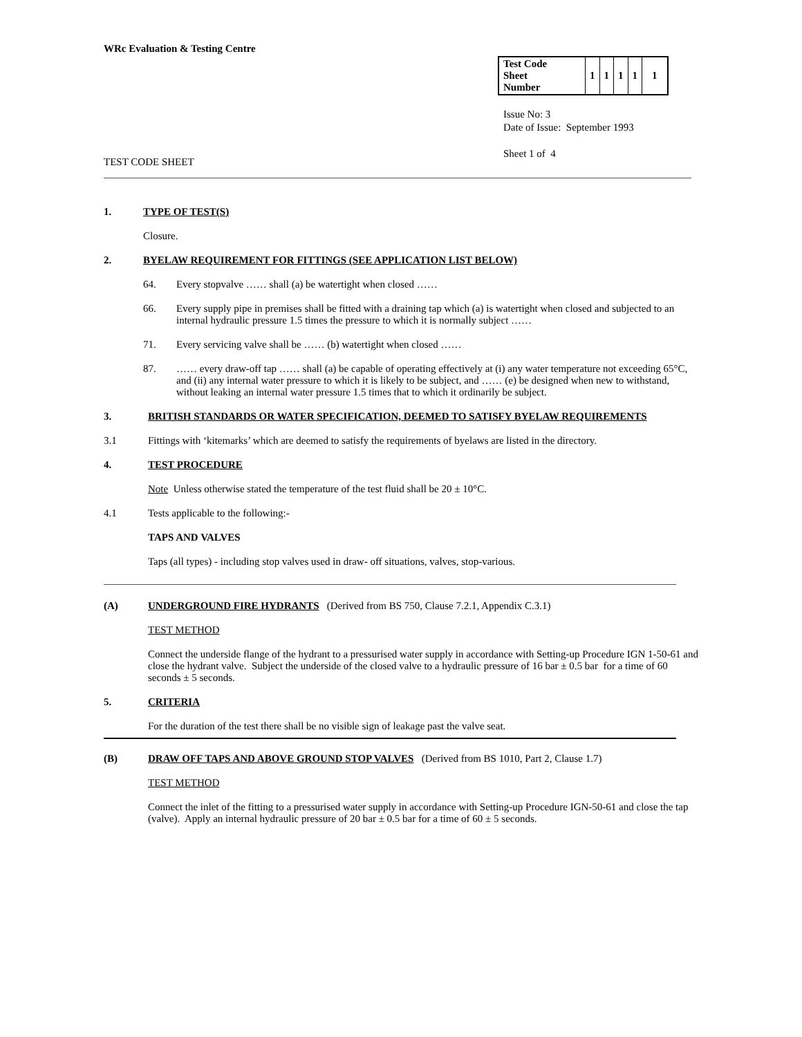WRc Evaluation & Testing Centre
| Test Code Sheet Number | 1 | 1 | 1 | 1 | 1 |
Issue No: 3
Date of Issue: September 1993
Sheet 1 of 4
TEST CODE SHEET
1. TYPE OF TEST(S)
Closure.
2. BYELAW REQUIREMENT FOR FITTINGS (SEE APPLICATION LIST BELOW)
64. Every stopvalve …… shall (a) be watertight when closed ……
66. Every supply pipe in premises shall be fitted with a draining tap which (a) is watertight when closed and subjected to an internal hydraulic pressure 1.5 times the pressure to which it is normally subject ……
71. Every servicing valve shall be …… (b) watertight when closed ……
87. …… every draw-off tap …… shall (a) be capable of operating effectively at (i) any water temperature not exceeding 65°C, and (ii) any internal water pressure to which it is likely to be subject, and …… (e) be designed when new to withstand, without leaking an internal water pressure 1.5 times that to which it ordinarily be subject.
3. BRITISH STANDARDS OR WATER SPECIFICATION, DEEMED TO SATISFY BYELAW REQUIREMENTS
3.1 Fittings with ‘kitemarks’ which are deemed to satisfy the requirements of byelaws are listed in the directory.
4. TEST PROCEDURE
Note Unless otherwise stated the temperature of the test fluid shall be 20 ± 10°C.
4.1 Tests applicable to the following:-
TAPS AND VALVES
Taps (all types) - including stop valves used in draw- off situations, valves, stop-various.
(A) UNDERGROUND FIRE HYDRANTS (Derived from BS 750, Clause 7.2.1, Appendix C.3.1)
TEST METHOD
Connect the underside flange of the hydrant to a pressurised water supply in accordance with Setting-up Procedure IGN 1-50-61 and close the hydrant valve. Subject the underside of the closed valve to a hydraulic pressure of 16 bar ± 0.5 bar for a time of 60 seconds ± 5 seconds.
5. CRITERIA
For the duration of the test there shall be no visible sign of leakage past the valve seat.
(B) DRAW OFF TAPS AND ABOVE GROUND STOP VALVES (Derived from BS 1010, Part 2, Clause 1.7)
TEST METHOD
Connect the inlet of the fitting to a pressurised water supply in accordance with Setting-up Procedure IGN-50-61 and close the tap (valve). Apply an internal hydraulic pressure of 20 bar ± 0.5 bar for a time of 60 ± 5 seconds.